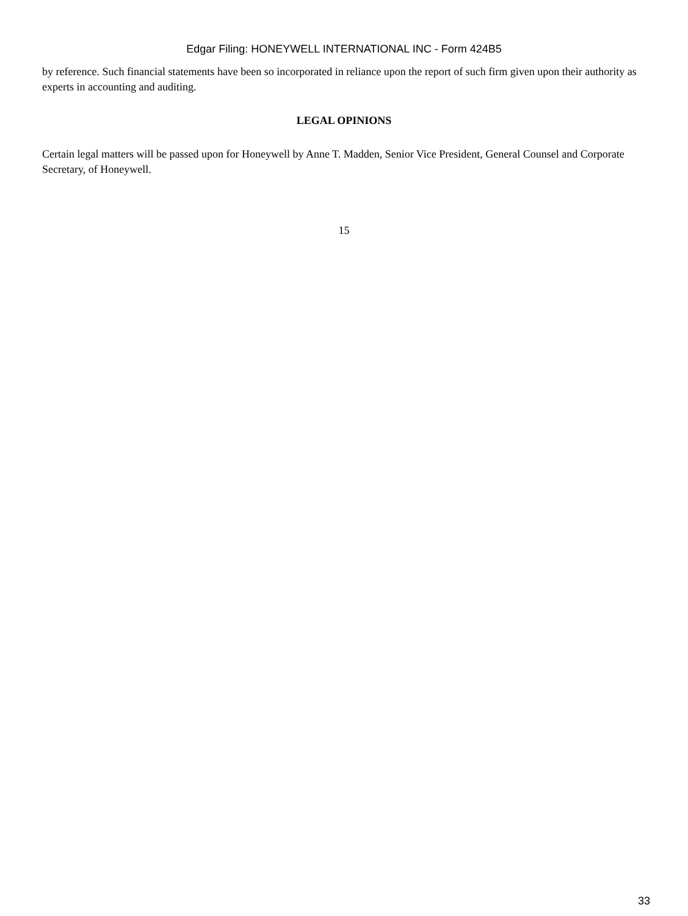Edgar Filing: HONEYWELL INTERNATIONAL INC - Form 424B5
by reference. Such financial statements have been so incorporated in reliance upon the report of such firm given upon their authority as experts in accounting and auditing.
LEGAL OPINIONS
Certain legal matters will be passed upon for Honeywell by Anne T. Madden, Senior Vice President, General Counsel and Corporate Secretary, of Honeywell.
15
33